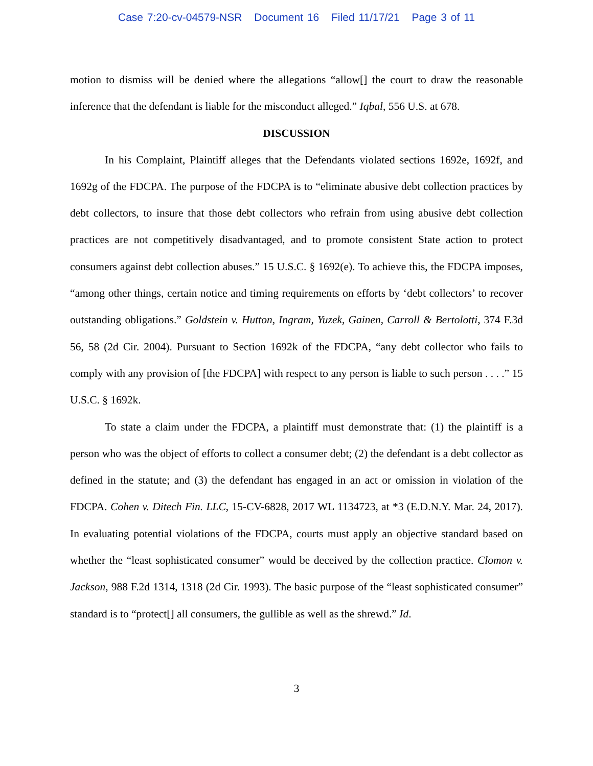Case 7:20-cv-04579-NSR Document 16 Filed 11/17/21 Page 3 of 11
motion to dismiss will be denied where the allegations “allow[] the court to draw the reasonable inference that the defendant is liable for the misconduct alleged.” Iqbal, 556 U.S. at 678.
DISCUSSION
In his Complaint, Plaintiff alleges that the Defendants violated sections 1692e, 1692f, and 1692g of the FDCPA. The purpose of the FDCPA is to “eliminate abusive debt collection practices by debt collectors, to insure that those debt collectors who refrain from using abusive debt collection practices are not competitively disadvantaged, and to promote consistent State action to protect consumers against debt collection abuses.” 15 U.S.C. § 1692(e). To achieve this, the FDCPA imposes, “among other things, certain notice and timing requirements on efforts by ‘debt collectors’ to recover outstanding obligations.” Goldstein v. Hutton, Ingram, Yuzek, Gainen, Carroll & Bertolotti, 374 F.3d 56, 58 (2d Cir. 2004). Pursuant to Section 1692k of the FDCPA, “any debt collector who fails to comply with any provision of [the FDCPA] with respect to any person is liable to such person . . . .” 15 U.S.C. § 1692k.
To state a claim under the FDCPA, a plaintiff must demonstrate that: (1) the plaintiff is a person who was the object of efforts to collect a consumer debt; (2) the defendant is a debt collector as defined in the statute; and (3) the defendant has engaged in an act or omission in violation of the FDCPA. Cohen v. Ditech Fin. LLC, 15-CV-6828, 2017 WL 1134723, at *3 (E.D.N.Y. Mar. 24, 2017). In evaluating potential violations of the FDCPA, courts must apply an objective standard based on whether the “least sophisticated consumer” would be deceived by the collection practice. Clomon v. Jackson, 988 F.2d 1314, 1318 (2d Cir. 1993). The basic purpose of the “least sophisticated consumer” standard is to “protect[] all consumers, the gullible as well as the shrewd.” Id.
3